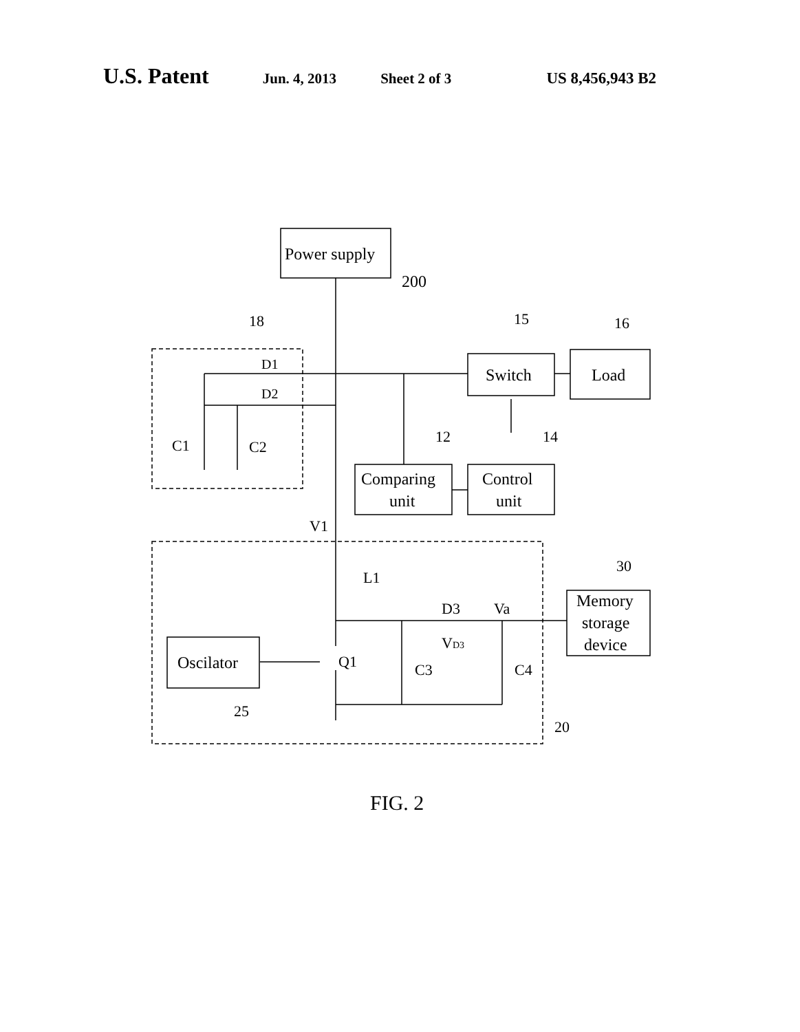U.S. Patent Jun. 4, 2013 Sheet 2 of 3 US 8,456,943 B2
Power supply
200
Switch
Load
Comparing
unit
Control
unit
Oscilator
Memory
storage
device
18
15
16
12
14
30
25
20
D1
D2
C1
C2
V1
L1
D3
Va
VD3
Q1
C3
C4
FIG. 2